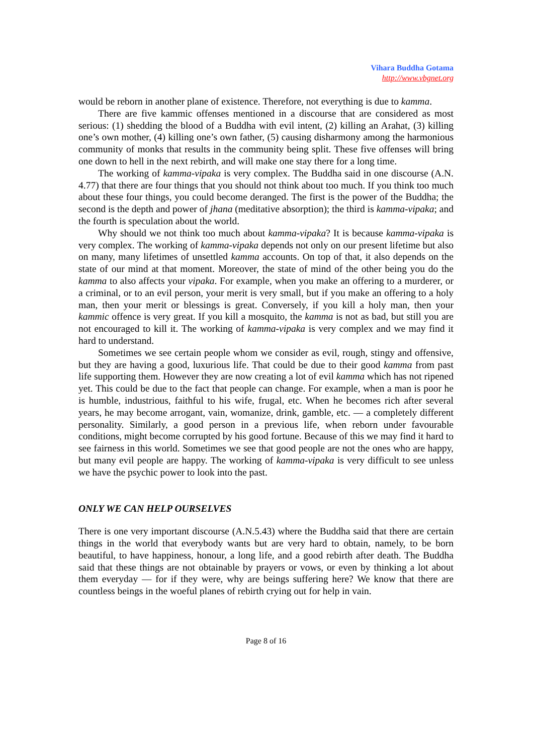Vihara Buddha Gotama
http://www.vbgnet.org
would be reborn in another plane of existence. Therefore, not everything is due to kamma.
There are five kammic offenses mentioned in a discourse that are considered as most serious: (1) shedding the blood of a Buddha with evil intent, (2) killing an Arahat, (3) killing one’s own mother, (4) killing one’s own father, (5) causing disharmony among the harmonious community of monks that results in the community being split. These five offenses will bring one down to hell in the next rebirth, and will make one stay there for a long time.
The working of kamma-vipaka is very complex. The Buddha said in one discourse (A.N. 4.77) that there are four things that you should not think about too much. If you think too much about these four things, you could become deranged. The first is the power of the Buddha; the second is the depth and power of jhana (meditative absorption); the third is kamma-vipaka; and the fourth is speculation about the world.
Why should we not think too much about kamma-vipaka? It is because kamma-vipaka is very complex. The working of kamma-vipaka depends not only on our present lifetime but also on many, many lifetimes of unsettled kamma accounts. On top of that, it also depends on the state of our mind at that moment. Moreover, the state of mind of the other being you do the kamma to also affects your vipaka. For example, when you make an offering to a murderer, or a criminal, or to an evil person, your merit is very small, but if you make an offering to a holy man, then your merit or blessings is great. Conversely, if you kill a holy man, then your kammic offence is very great. If you kill a mosquito, the kamma is not as bad, but still you are not encouraged to kill it. The working of kamma-vipaka is very complex and we may find it hard to understand.
Sometimes we see certain people whom we consider as evil, rough, stingy and offensive, but they are having a good, luxurious life. That could be due to their good kamma from past life supporting them. However they are now creating a lot of evil kamma which has not ripened yet. This could be due to the fact that people can change. For example, when a man is poor he is humble, industrious, faithful to his wife, frugal, etc. When he becomes rich after several years, he may become arrogant, vain, womanize, drink, gamble, etc. — a completely different personality. Similarly, a good person in a previous life, when reborn under favourable conditions, might become corrupted by his good fortune. Because of this we may find it hard to see fairness in this world. Sometimes we see that good people are not the ones who are happy, but many evil people are happy. The working of kamma-vipaka is very difficult to see unless we have the psychic power to look into the past.
ONLY WE CAN HELP OURSELVES
There is one very important discourse (A.N.5.43) where the Buddha said that there are certain things in the world that everybody wants but are very hard to obtain, namely, to be born beautiful, to have happiness, honour, a long life, and a good rebirth after death. The Buddha said that these things are not obtainable by prayers or vows, or even by thinking a lot about them everyday — for if they were, why are beings suffering here? We know that there are countless beings in the woeful planes of rebirth crying out for help in vain.
Page 8 of 16